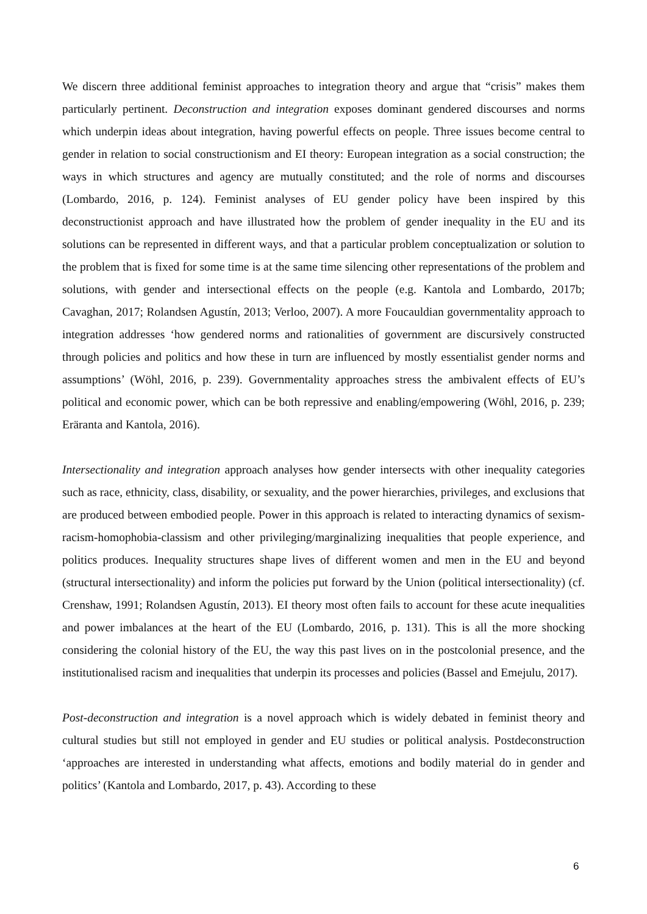We discern three additional feminist approaches to integration theory and argue that “crisis” makes them particularly pertinent. Deconstruction and integration exposes dominant gendered discourses and norms which underpin ideas about integration, having powerful effects on people. Three issues become central to gender in relation to social constructionism and EI theory: European integration as a social construction; the ways in which structures and agency are mutually constituted; and the role of norms and discourses (Lombardo, 2016, p. 124). Feminist analyses of EU gender policy have been inspired by this deconstructionist approach and have illustrated how the problem of gender inequality in the EU and its solutions can be represented in different ways, and that a particular problem conceptualization or solution to the problem that is fixed for some time is at the same time silencing other representations of the problem and solutions, with gender and intersectional effects on the people (e.g. Kantola and Lombardo, 2017b; Cavaghan, 2017; Rolandsen Agustín, 2013; Verloo, 2007). A more Foucauldian governmentality approach to integration addresses ‘how gendered norms and rationalities of government are discursively constructed through policies and politics and how these in turn are influenced by mostly essentialist gender norms and assumptions’ (Wöhl, 2016, p. 239). Governmentality approaches stress the ambivalent effects of EU’s political and economic power, which can be both repressive and enabling/empowering (Wöhl, 2016, p. 239; Eräranta and Kantola, 2016).
Intersectionality and integration approach analyses how gender intersects with other inequality categories such as race, ethnicity, class, disability, or sexuality, and the power hierarchies, privileges, and exclusions that are produced between embodied people. Power in this approach is related to interacting dynamics of sexism-racism-homophobia-classism and other privileging/marginalizing inequalities that people experience, and politics produces. Inequality structures shape lives of different women and men in the EU and beyond (structural intersectionality) and inform the policies put forward by the Union (political intersectionality) (cf. Crenshaw, 1991; Rolandsen Agustín, 2013). EI theory most often fails to account for these acute inequalities and power imbalances at the heart of the EU (Lombardo, 2016, p. 131). This is all the more shocking considering the colonial history of the EU, the way this past lives on in the postcolonial presence, and the institutionalised racism and inequalities that underpin its processes and policies (Bassel and Emejulu, 2017).
Post-deconstruction and integration is a novel approach which is widely debated in feminist theory and cultural studies but still not employed in gender and EU studies or political analysis. Postdeconstruction ‘approaches are interested in understanding what affects, emotions and bodily material do in gender and politics’ (Kantola and Lombardo, 2017, p. 43). According to these
6